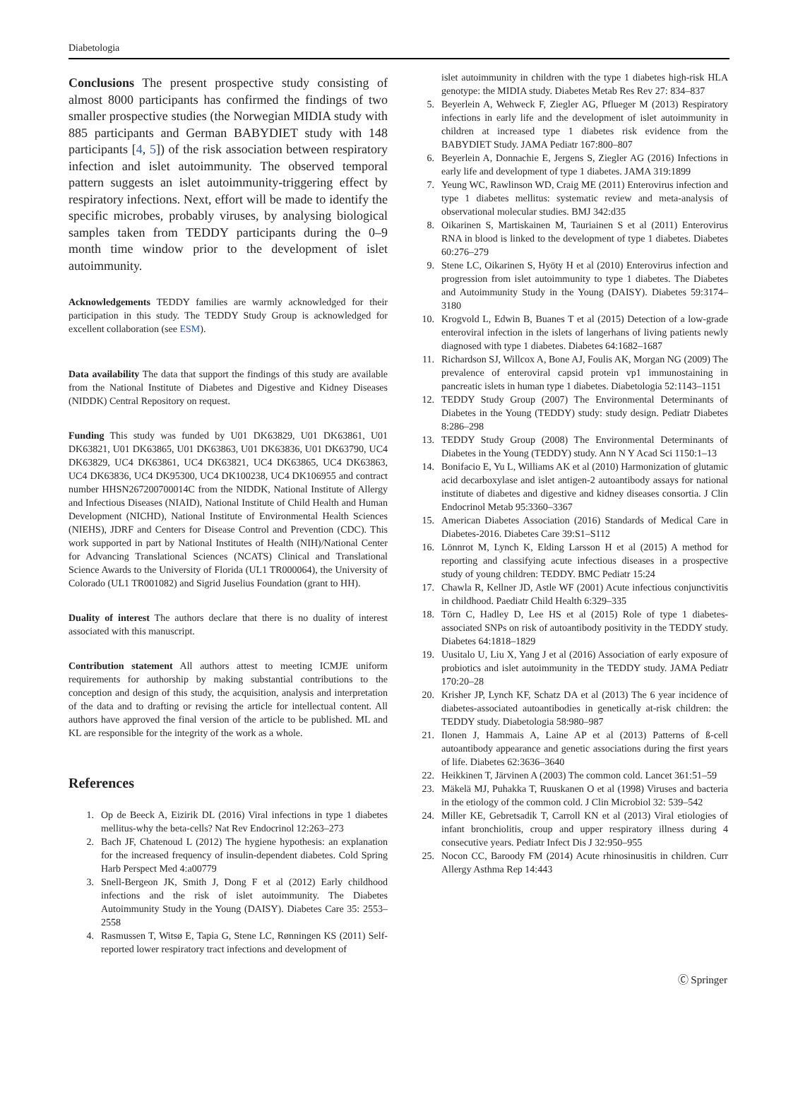Diabetologia
Conclusions The present prospective study consisting of almost 8000 participants has confirmed the findings of two smaller prospective studies (the Norwegian MIDIA study with 885 participants and German BABYDIET study with 148 participants [4, 5]) of the risk association between respiratory infection and islet autoimmunity. The observed temporal pattern suggests an islet autoimmunity-triggering effect by respiratory infections. Next, effort will be made to identify the specific microbes, probably viruses, by analysing biological samples taken from TEDDY participants during the 0–9 month time window prior to the development of islet autoimmunity.
Acknowledgements TEDDY families are warmly acknowledged for their participation in this study. The TEDDY Study Group is acknowledged for excellent collaboration (see ESM).
Data availability The data that support the findings of this study are available from the National Institute of Diabetes and Digestive and Kidney Diseases (NIDDK) Central Repository on request.
Funding This study was funded by U01 DK63829, U01 DK63861, U01 DK63821, U01 DK63865, U01 DK63863, U01 DK63836, U01 DK63790, UC4 DK63829, UC4 DK63861, UC4 DK63821, UC4 DK63865, UC4 DK63863, UC4 DK63836, UC4 DK95300, UC4 DK100238, UC4 DK106955 and contract number HHSN267200700014C from the NIDDK, National Institute of Allergy and Infectious Diseases (NIAID), National Institute of Child Health and Human Development (NICHD), National Institute of Environmental Health Sciences (NIEHS), JDRF and Centers for Disease Control and Prevention (CDC). This work supported in part by National Institutes of Health (NIH)/National Center for Advancing Translational Sciences (NCATS) Clinical and Translational Science Awards to the University of Florida (UL1 TR000064), the University of Colorado (UL1 TR001082) and Sigrid Juselius Foundation (grant to HH).
Duality of interest The authors declare that there is no duality of interest associated with this manuscript.
Contribution statement All authors attest to meeting ICMJE uniform requirements for authorship by making substantial contributions to the conception and design of this study, the acquisition, analysis and interpretation of the data and to drafting or revising the article for intellectual content. All authors have approved the final version of the article to be published. ML and KL are responsible for the integrity of the work as a whole.
References
1. Op de Beeck A, Eizirik DL (2016) Viral infections in type 1 diabetes mellitus-why the beta-cells? Nat Rev Endocrinol 12:263–273
2. Bach JF, Chatenoud L (2012) The hygiene hypothesis: an explanation for the increased frequency of insulin-dependent diabetes. Cold Spring Harb Perspect Med 4:a00779
3. Snell-Bergeon JK, Smith J, Dong F et al (2012) Early childhood infections and the risk of islet autoimmunity. The Diabetes Autoimmunity Study in the Young (DAISY). Diabetes Care 35: 2553–2558
4. Rasmussen T, Witsø E, Tapia G, Stene LC, Rønningen KS (2011) Self-reported lower respiratory tract infections and development of
islet autoimmunity in children with the type 1 diabetes high-risk HLA genotype: the MIDIA study. Diabetes Metab Res Rev 27: 834–837
5. Beyerlein A, Wehweck F, Ziegler AG, Pflueger M (2013) Respiratory infections in early life and the development of islet autoimmunity in children at increased type 1 diabetes risk evidence from the BABYDIET Study. JAMA Pediatr 167:800–807
6. Beyerlein A, Donnachie E, Jergens S, Ziegler AG (2016) Infections in early life and development of type 1 diabetes. JAMA 319:1899
7. Yeung WC, Rawlinson WD, Craig ME (2011) Enterovirus infection and type 1 diabetes mellitus: systematic review and meta-analysis of observational molecular studies. BMJ 342:d35
8. Oikarinen S, Martiskainen M, Tauriainen S et al (2011) Enterovirus RNA in blood is linked to the development of type 1 diabetes. Diabetes 60:276–279
9. Stene LC, Oikarinen S, Hyöty H et al (2010) Enterovirus infection and progression from islet autoimmunity to type 1 diabetes. The Diabetes and Autoimmunity Study in the Young (DAISY). Diabetes 59:3174–3180
10. Krogvold L, Edwin B, Buanes T et al (2015) Detection of a low-grade enteroviral infection in the islets of langerhans of living patients newly diagnosed with type 1 diabetes. Diabetes 64:1682–1687
11. Richardson SJ, Willcox A, Bone AJ, Foulis AK, Morgan NG (2009) The prevalence of enteroviral capsid protein vp1 immunostaining in pancreatic islets in human type 1 diabetes. Diabetologia 52:1143–1151
12. TEDDY Study Group (2007) The Environmental Determinants of Diabetes in the Young (TEDDY) study: study design. Pediatr Diabetes 8:286–298
13. TEDDY Study Group (2008) The Environmental Determinants of Diabetes in the Young (TEDDY) study. Ann N Y Acad Sci 1150:1–13
14. Bonifacio E, Yu L, Williams AK et al (2010) Harmonization of glutamic acid decarboxylase and islet antigen-2 autoantibody assays for national institute of diabetes and digestive and kidney diseases consortia. J Clin Endocrinol Metab 95:3360–3367
15. American Diabetes Association (2016) Standards of Medical Care in Diabetes-2016. Diabetes Care 39:S1–S112
16. Lönnrot M, Lynch K, Elding Larsson H et al (2015) A method for reporting and classifying acute infectious diseases in a prospective study of young children: TEDDY. BMC Pediatr 15:24
17. Chawla R, Kellner JD, Astle WF (2001) Acute infectious conjunctivitis in childhood. Paediatr Child Health 6:329–335
18. Törn C, Hadley D, Lee HS et al (2015) Role of type 1 diabetes-associated SNPs on risk of autoantibody positivity in the TEDDY study. Diabetes 64:1818–1829
19. Uusitalo U, Liu X, Yang J et al (2016) Association of early exposure of probiotics and islet autoimmunity in the TEDDY study. JAMA Pediatr 170:20–28
20. Krisher JP, Lynch KF, Schatz DA et al (2013) The 6 year incidence of diabetes-associated autoantibodies in genetically at-risk children: the TEDDY study. Diabetologia 58:980–987
21. Ilonen J, Hammais A, Laine AP et al (2013) Patterns of ß-cell autoantibody appearance and genetic associations during the first years of life. Diabetes 62:3636–3640
22. Heikkinen T, Järvinen A (2003) The common cold. Lancet 361:51–59
23. Mäkelä MJ, Puhakka T, Ruuskanen O et al (1998) Viruses and bacteria in the etiology of the common cold. J Clin Microbiol 32: 539–542
24. Miller KE, Gebretsadik T, Carroll KN et al (2013) Viral etiologies of infant bronchiolitis, croup and upper respiratory illness during 4 consecutive years. Pediatr Infect Dis J 32:950–955
25. Nocon CC, Baroody FM (2014) Acute rhinosinusitis in children. Curr Allergy Asthma Rep 14:443
Ⓒ Springer